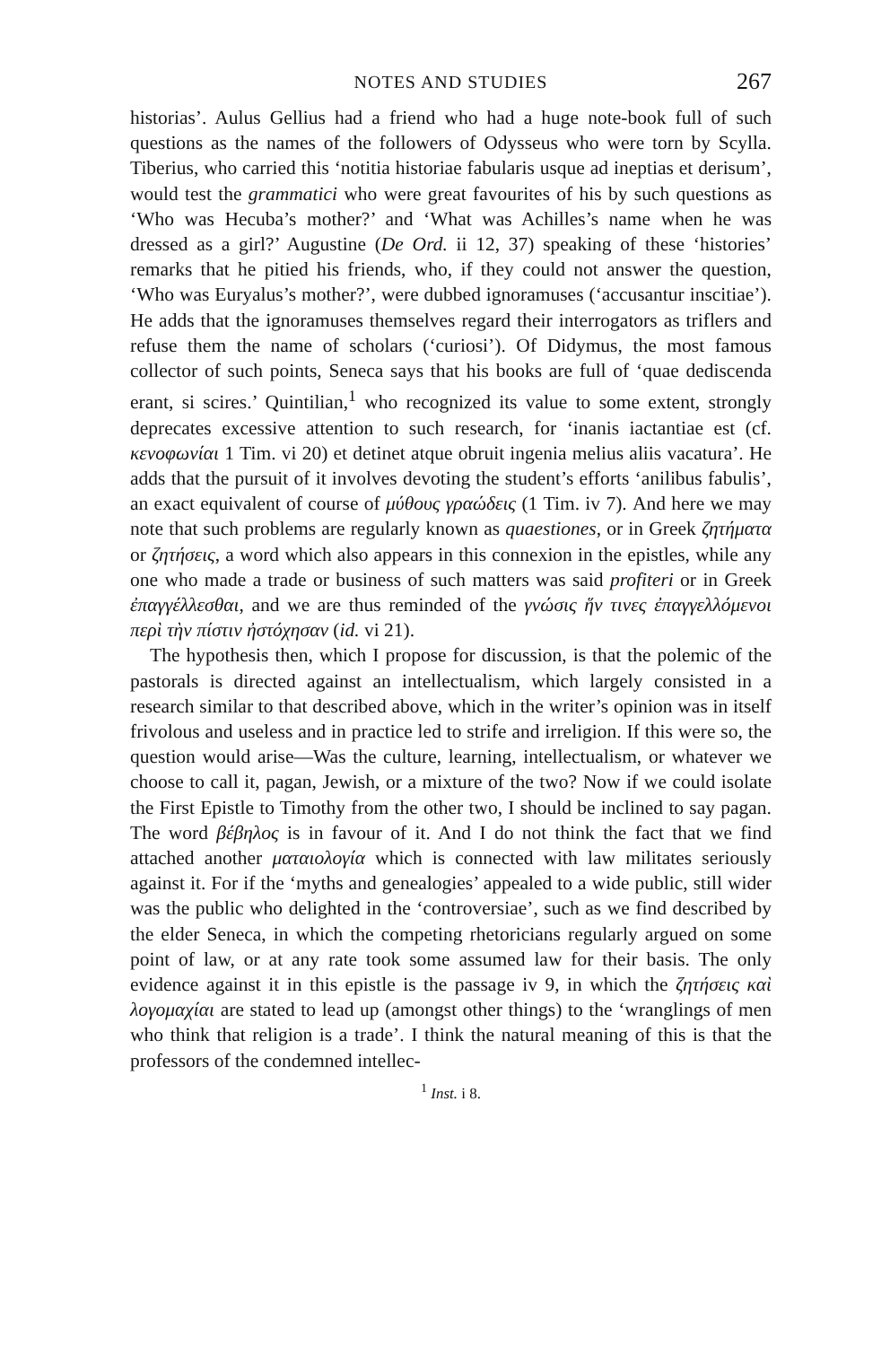NOTES AND STUDIES 267
historias’. Aulus Gellius had a friend who had a huge note-book full of such questions as the names of the followers of Odysseus who were torn by Scylla. Tiberius, who carried this ‘notitia historiae fabularis usque ad ineptias et derisum’, would test the grammatici who were great favourites of his by such questions as ‘Who was Hecuba’s mother?’ and ‘What was Achilles’s name when he was dressed as a girl?’ Augustine (De Ord. ii 12, 37) speaking of these ‘histories’ remarks that he pitied his friends, who, if they could not answer the question, ‘Who was Euryalus’s mother?’, were dubbed ignoramuses (‘accusantur inscitiae’). He adds that the ignoramuses themselves regard their interrogators as triflers and refuse them the name of scholars (‘curiosi’). Of Didymus, the most famous collector of such points, Seneca says that his books are full of ‘quae dediscenda erant, si scires.’ Quintilian,<sup>1</sup> who recognized its value to some extent, strongly deprecates excessive attention to such research, for ‘inanis iactantiae est (cf. κενοφωνίαι 1 Tim. vi 20) et detinet atque obruit ingenia melius aliis vacatura’. He adds that the pursuit of it involves devoting the student’s efforts ‘anilibus fabulis’, an exact equivalent of course of μύθους γραώδεις (1 Tim. iv 7). And here we may note that such problems are regularly known as quaestiones, or in Greek ζητήματα or ζητήσεις, a word which also appears in this connexion in the epistles, while any one who made a trade or business of such matters was said profiteri or in Greek ἐπαγγέλλεσθαι, and we are thus reminded of the γνώσις ἥν τινες ἐπαγγελλόμενοι περὶ τὴν πίστιν ἠστόχησαν (id. vi 21).
The hypothesis then, which I propose for discussion, is that the polemic of the pastorals is directed against an intellectualism, which largely consisted in a research similar to that described above, which in the writer’s opinion was in itself frivolous and useless and in practice led to strife and irreligion. If this were so, the question would arise—Was the culture, learning, intellectualism, or whatever we choose to call it, pagan, Jewish, or a mixture of the two? Now if we could isolate the First Epistle to Timothy from the other two, I should be inclined to say pagan. The word βέβηλος is in favour of it. And I do not think the fact that we find attached another ματαιολογία which is connected with law militates seriously against it. For if the ‘myths and genealogies’ appealed to a wide public, still wider was the public who delighted in the ‘controversiae’, such as we find described by the elder Seneca, in which the competing rhetoricians regularly argued on some point of law, or at any rate took some assumed law for their basis. The only evidence against it in this epistle is the passage iv 9, in which the ζητήσεις καὶ λογομαχίαι are stated to lead up (amongst other things) to the ‘wranglings of men who think that religion is a trade’. I think the natural meaning of this is that the professors of the condemned intellec-
<sup>1</sup> Inst. i 8.